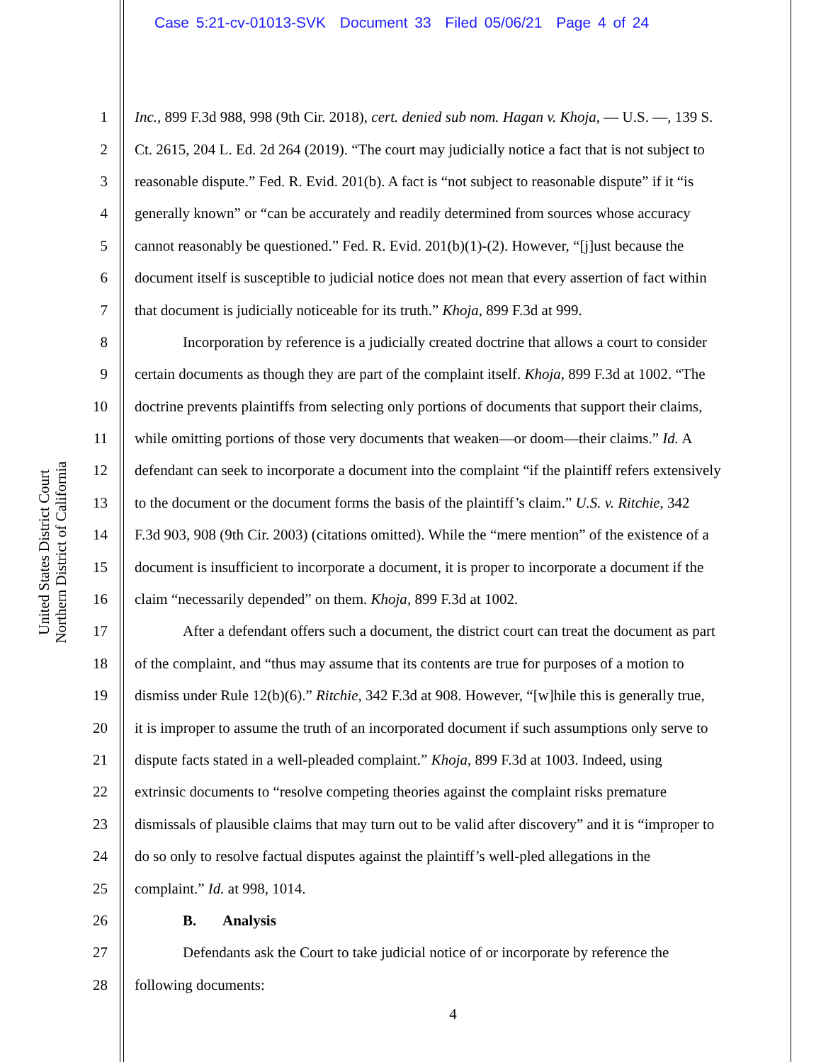Case 5:21-cv-01013-SVK Document 33 Filed 05/06/21 Page 4 of 24
United States District Court
Northern District of California
1 Inc., 899 F.3d 988, 998 (9th Cir. 2018), cert. denied sub nom. Hagan v. Khoja, — U.S. —, 139 S.
2 Ct. 2615, 204 L. Ed. 2d 264 (2019). “The court may judicially notice a fact that is not subject to
3 reasonable dispute.” Fed. R. Evid. 201(b). A fact is “not subject to reasonable dispute” if it “is
4 generally known” or “can be accurately and readily determined from sources whose accuracy
5 cannot reasonably be questioned.” Fed. R. Evid. 201(b)(1)-(2). However, “[j]ust because the
6 document itself is susceptible to judicial notice does not mean that every assertion of fact within
7 that document is judicially noticeable for its truth.” Khoja, 899 F.3d at 999.
8 Incorporation by reference is a judicially created doctrine that allows a court to consider
9 certain documents as though they are part of the complaint itself. Khoja, 899 F.3d at 1002. “The
10 doctrine prevents plaintiffs from selecting only portions of documents that support their claims,
11 while omitting portions of those very documents that weaken—or doom—their claims.” Id. A
12 defendant can seek to incorporate a document into the complaint “if the plaintiff refers extensively
13 to the document or the document forms the basis of the plaintiff’s claim.” U.S. v. Ritchie, 342
14 F.3d 903, 908 (9th Cir. 2003) (citations omitted). While the “mere mention” of the existence of a
15 document is insufficient to incorporate a document, it is proper to incorporate a document if the
16 claim “necessarily depended” on them. Khoja, 899 F.3d at 1002.
17 After a defendant offers such a document, the district court can treat the document as part
18 of the complaint, and “thus may assume that its contents are true for purposes of a motion to
19 dismiss under Rule 12(b)(6).” Ritchie, 342 F.3d at 908. However, “[w]hile this is generally true,
20 it is improper to assume the truth of an incorporated document if such assumptions only serve to
21 dispute facts stated in a well-pleaded complaint.” Khoja, 899 F.3d at 1003. Indeed, using
22 extrinsic documents to “resolve competing theories against the complaint risks premature
23 dismissals of plausible claims that may turn out to be valid after discovery” and it is “improper to
24 do so only to resolve factual disputes against the plaintiff’s well-pled allegations in the
25 complaint.” Id. at 998, 1014.
26 B. Analysis
27 Defendants ask the Court to take judicial notice of or incorporate by reference the
28 following documents:
4